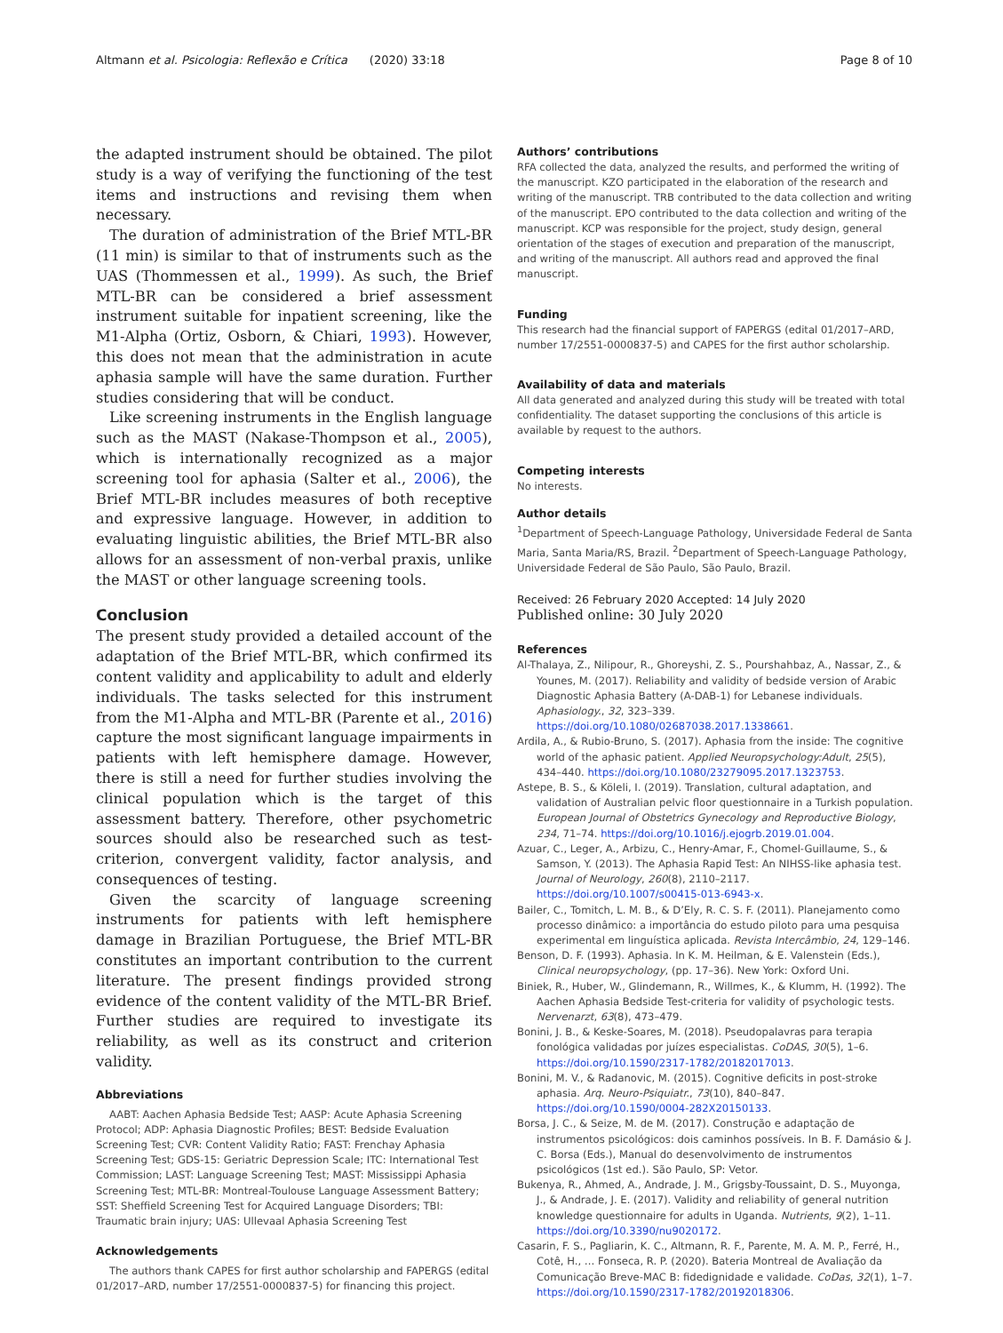Altmann et al. Psicologia: Reflexão e Crítica (2020) 33:18 Page 8 of 10
the adapted instrument should be obtained. The pilot study is a way of verifying the functioning of the test items and instructions and revising them when necessary.
The duration of administration of the Brief MTL-BR (11 min) is similar to that of instruments such as the UAS (Thommessen et al., 1999). As such, the Brief MTL-BR can be considered a brief assessment instrument suitable for inpatient screening, like the M1-Alpha (Ortiz, Osborn, & Chiari, 1993). However, this does not mean that the administration in acute aphasia sample will have the same duration. Further studies considering that will be conduct.
Like screening instruments in the English language such as the MAST (Nakase-Thompson et al., 2005), which is internationally recognized as a major screening tool for aphasia (Salter et al., 2006), the Brief MTL-BR includes measures of both receptive and expressive language. However, in addition to evaluating linguistic abilities, the Brief MTL-BR also allows for an assessment of non-verbal praxis, unlike the MAST or other language screening tools.
Conclusion
The present study provided a detailed account of the adaptation of the Brief MTL-BR, which confirmed its content validity and applicability to adult and elderly individuals. The tasks selected for this instrument from the M1-Alpha and MTL-BR (Parente et al., 2016) capture the most significant language impairments in patients with left hemisphere damage. However, there is still a need for further studies involving the clinical population which is the target of this assessment battery. Therefore, other psychometric sources should also be researched such as test-criterion, convergent validity, factor analysis, and consequences of testing.
Given the scarcity of language screening instruments for patients with left hemisphere damage in Brazilian Portuguese, the Brief MTL-BR constitutes an important contribution to the current literature. The present findings provided strong evidence of the content validity of the MTL-BR Brief. Further studies are required to investigate its reliability, as well as its construct and criterion validity.
Abbreviations
AABT: Aachen Aphasia Bedside Test; AASP: Acute Aphasia Screening Protocol; ADP: Aphasia Diagnostic Profiles; BEST: Bedside Evaluation Screening Test; CVR: Content Validity Ratio; FAST: Frenchay Aphasia Screening Test; GDS-15: Geriatric Depression Scale; ITC: International Test Commission; LAST: Language Screening Test; MAST: Mississippi Aphasia Screening Test; MTL-BR: Montreal-Toulouse Language Assessment Battery; SST: Sheffield Screening Test for Acquired Language Disorders; TBI: Traumatic brain injury; UAS: Ullevaal Aphasia Screening Test
Acknowledgements
The authors thank CAPES for first author scholarship and FAPERGS (edital 01/2017–ARD, number 17/2551-0000837-5) for financing this project.
Authors’ contributions
RFA collected the data, analyzed the results, and performed the writing of the manuscript. KZO participated in the elaboration of the research and writing of the manuscript. TRB contributed to the data collection and writing of the manuscript. EPO contributed to the data collection and writing of the manuscript. KCP was responsible for the project, study design, general orientation of the stages of execution and preparation of the manuscript, and writing of the manuscript. All authors read and approved the final manuscript.
Funding
This research had the financial support of FAPERGS (edital 01/2017–ARD, number 17/2551-0000837-5) and CAPES for the first author scholarship.
Availability of data and materials
All data generated and analyzed during this study will be treated with total confidentiality. The dataset supporting the conclusions of this article is available by request to the authors.
Competing interests
No interests.
Author details
<sup>1</sup> Department of Speech-Language Pathology, Universidade Federal de Santa Maria, Santa Maria/RS, Brazil. <sup>2</sup>Department of Speech-Language Pathology, Universidade Federal de São Paulo, São Paulo, Brazil.
Received: 26 February 2020 Accepted: 14 July 2020
Published online: 30 July 2020
References
Al-Thalaya, Z., Nilipour, R., Ghoreyshi, Z. S., Pourshahbaz, A., Nassar, Z., & Younes, M. (2017). Reliability and validity of bedside version of Arabic Diagnostic Aphasia Battery (A-DAB-1) for Lebanese individuals. Aphasiology., 32, 323–339. https://doi.org/10.1080/02687038.2017.1338661.
Ardila, A., & Rubio-Bruno, S. (2017). Aphasia from the inside: The cognitive world of the aphasic patient. Applied Neuropsychology:Adult, 25(5), 434–440. https://doi.org/10.1080/23279095.2017.1323753.
Astepe, B. S., & Köleli, I. (2019). Translation, cultural adaptation, and validation of Australian pelvic floor questionnaire in a Turkish population. European Journal of Obstetrics Gynecology and Reproductive Biology, 234, 71–74. https://doi.org/10.1016/j.ejogrb.2019.01.004.
Azuar, C., Leger, A., Arbizu, C., Henry-Amar, F., Chomel-Guillaume, S., & Samson, Y. (2013). The Aphasia Rapid Test: An NIHSS-like aphasia test. Journal of Neurology, 260(8), 2110–2117. https://doi.org/10.1007/s00415-013-6943-x.
Bailer, C., Tomitch, L. M. B., & D’Ely, R. C. S. F. (2011). Planejamento como processo dinâmico: a importância do estudo piloto para uma pesquisa experimental em linguística aplicada. Revista Intercâmbio, 24, 129–146.
Benson, D. F. (1993). Aphasia. In K. M. Heilman, & E. Valenstein (Eds.), Clinical neuropsychology, (pp. 17–36). New York: Oxford Uni.
Biniek, R., Huber, W., Glindemann, R., Willmes, K., & Klumm, H. (1992). The Aachen Aphasia Bedside Test-criteria for validity of psychologic tests. Nervenarzt, 63(8), 473–479.
Bonini, J. B., & Keske-Soares, M. (2018). Pseudopalavras para terapia fonológica validadas por juízes especialistas. CoDAS, 30(5), 1–6. https://doi.org/10.1590/2317-1782/20182017013.
Bonini, M. V., & Radanovic, M. (2015). Cognitive deficits in post-stroke aphasia. Arq. Neuro-Psiquiatr., 73(10), 840–847. https://doi.org/10.1590/0004-282X20150133.
Borsa, J. C., & Seize, M. de M. (2017). Construção e adaptação de instrumentos psicológicos: dois caminhos possíveis. In B. F. Damásio & J. C. Borsa (Eds.), Manual do desenvolvimento de instrumentos psicológicos (1st ed.). São Paulo, SP: Vetor.
Bukenya, R., Ahmed, A., Andrade, J. M., Grigsby-Toussaint, D. S., Muyonga, J., & Andrade, J. E. (2017). Validity and reliability of general nutrition knowledge questionnaire for adults in Uganda. Nutrients, 9(2), 1–11. https://doi.org/10.3390/nu9020172.
Casarin, F. S., Pagliarin, K. C., Altmann, R. F., Parente, M. A. M. P., Ferré, H., Cotê, H., … Fonseca, R. P. (2020). Bateria Montreal de Avaliação da Comunicação Breve-MAC B: fidedignidade e validade. CoDas, 32(1), 1–7. https://doi.org/10.1590/2317-1782/20192018306.